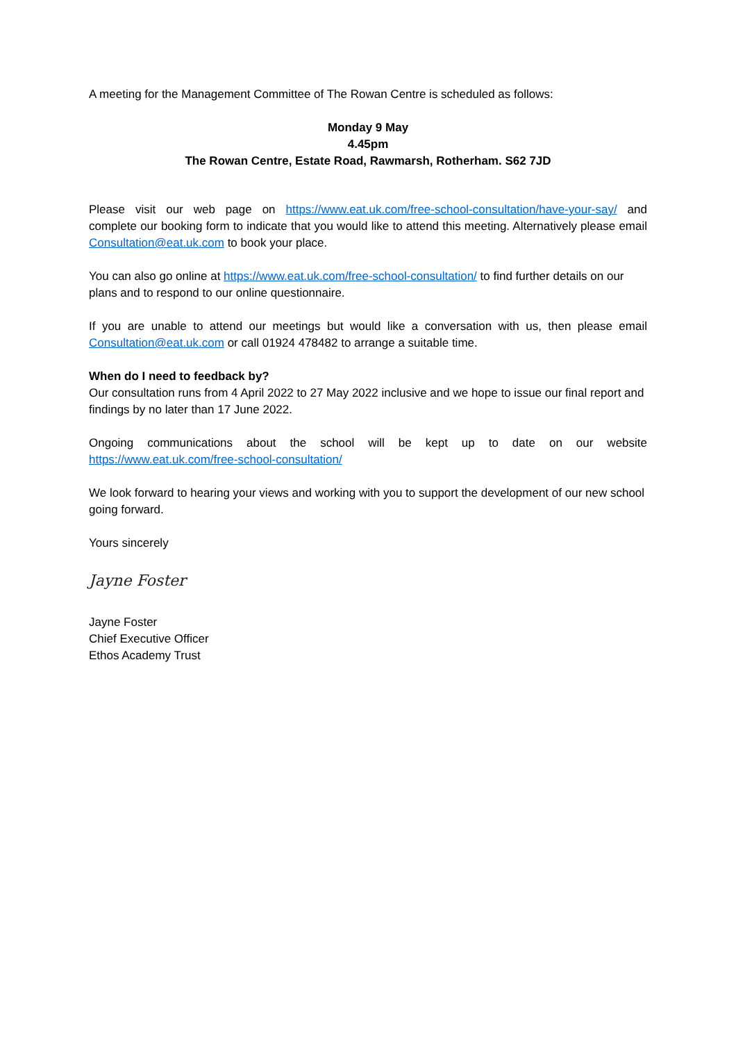A meeting for the Management Committee of The Rowan Centre is scheduled as follows:
Monday 9 May
4.45pm
The Rowan Centre, Estate Road, Rawmarsh, Rotherham. S62 7JD
Please visit our web page on https://www.eat.uk.com/free-school-consultation/have-your-say/ and complete our booking form to indicate that you would like to attend this meeting. Alternatively please email Consultation@eat.uk.com to book your place.
You can also go online at https://www.eat.uk.com/free-school-consultation/ to find further details on our plans and to respond to our online questionnaire.
If you are unable to attend our meetings but would like a conversation with us, then please email Consultation@eat.uk.com or call 01924 478482 to arrange a suitable time.
When do I need to feedback by?
Our consultation runs from 4 April 2022 to 27 May 2022 inclusive and we hope to issue our final report and findings by no later than 17 June 2022.
Ongoing communications about the school will be kept up to date on our website
https://www.eat.uk.com/free-school-consultation/
We look forward to hearing your views and working with you to support the development of our new school going forward.
Yours sincerely
Jayne Foster
Jayne Foster
Chief Executive Officer
Ethos Academy Trust